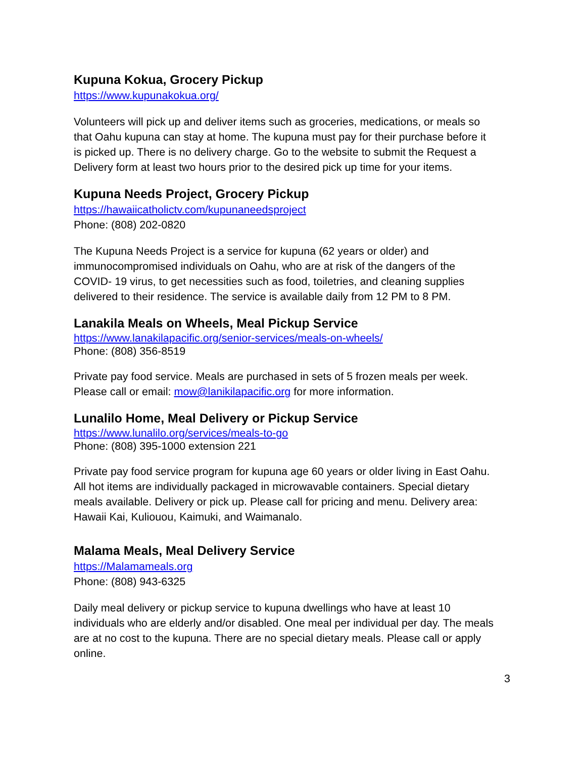Kupuna Kokua, Grocery Pickup
https://www.kupunakokua.org/
Volunteers will pick up and deliver items such as groceries, medications, or meals so that Oahu kupuna can stay at home. The kupuna must pay for their purchase before it is picked up. There is no delivery charge. Go to the website to submit the Request a Delivery form at least two hours prior to the desired pick up time for your items.
Kupuna Needs Project, Grocery Pickup
https://hawaiicatholictv.com/kupunaneedsproject
Phone: (808) 202-0820
The Kupuna Needs Project is a service for kupuna (62 years or older) and immunocompromised individuals on Oahu, who are at risk of the dangers of the COVID- 19 virus, to get necessities such as food, toiletries, and cleaning supplies delivered to their residence. The service is available daily from 12 PM to 8 PM.
Lanakila Meals on Wheels, Meal Pickup Service
https://www.lanakilapacific.org/senior-services/meals-on-wheels/
Phone: (808) 356-8519
Private pay food service. Meals are purchased in sets of 5 frozen meals per week. Please call or email: mow@lanikilapacific.org for more information.
Lunalilo Home, Meal Delivery or Pickup Service
https://www.lunalilo.org/services/meals-to-go
Phone: (808) 395-1000 extension 221
Private pay food service program for kupuna age 60 years or older living in East Oahu. All hot items are individually packaged in microwavable containers. Special dietary meals available. Delivery or pick up. Please call for pricing and menu. Delivery area: Hawaii Kai, Kuliouou, Kaimuki, and Waimanalo.
Malama Meals, Meal Delivery Service
https://Malamameals.org
Phone: (808) 943-6325
Daily meal delivery or pickup service to kupuna dwellings who have at least 10 individuals who are elderly and/or disabled. One meal per individual per day. The meals are at no cost to the kupuna. There are no special dietary meals. Please call or apply online.
3